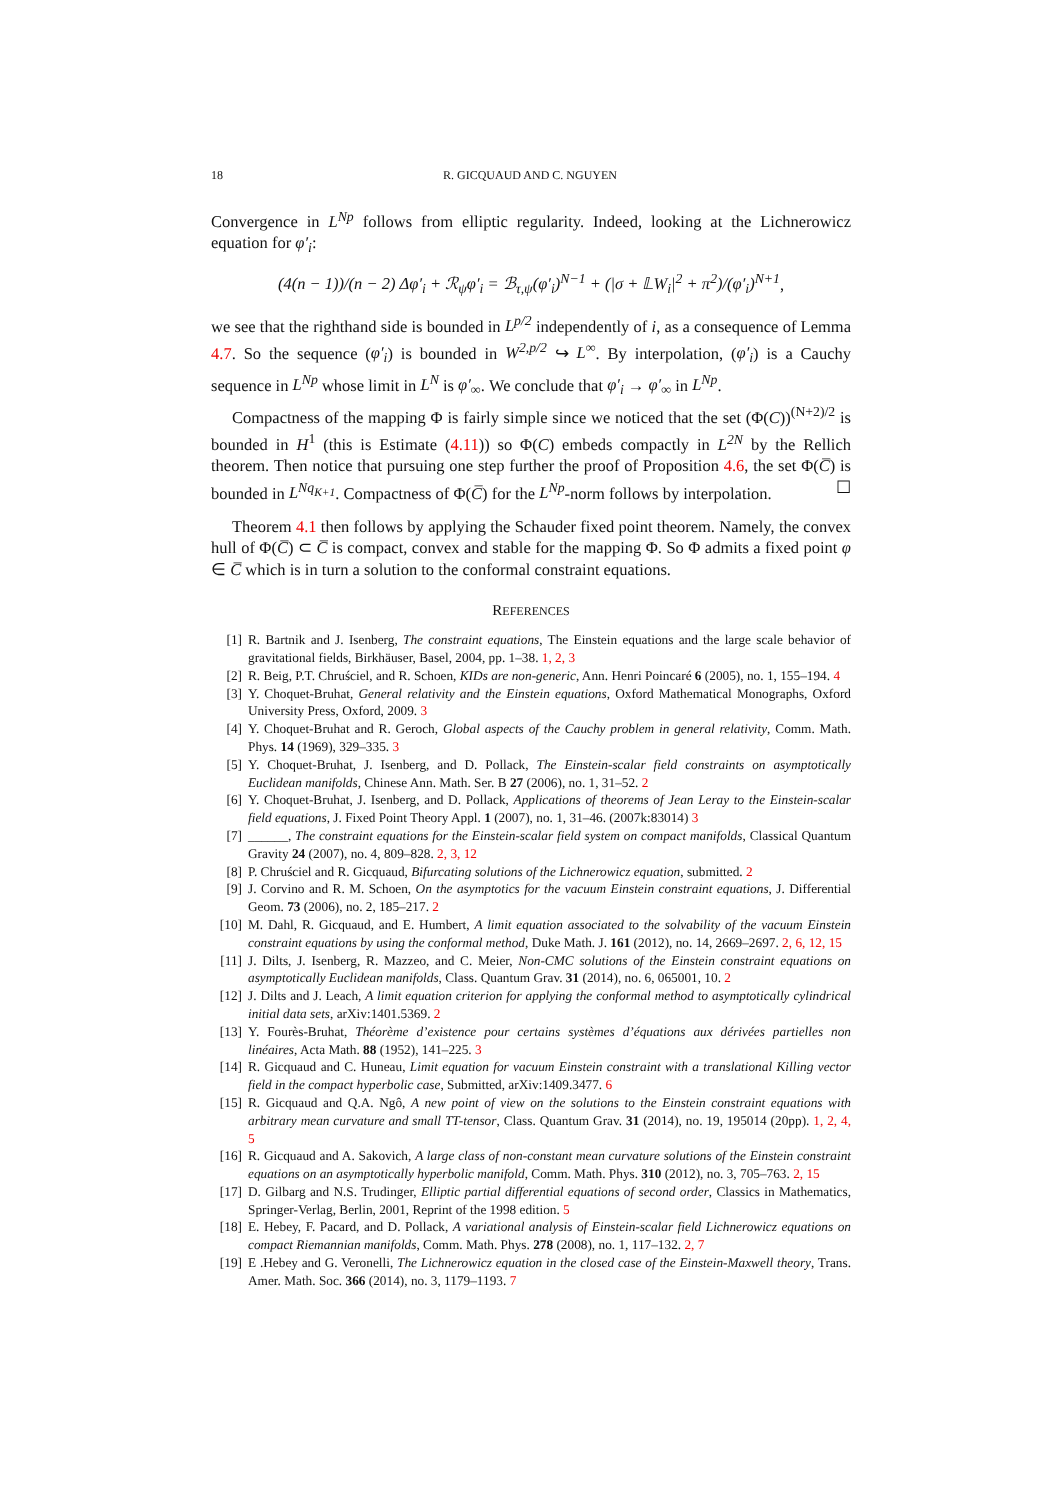18 R. GICQUAUD AND C. NGUYEN
Convergence in L<sup>Np</sup> follows from elliptic regularity. Indeed, looking at the Lichnerowicz equation for φ′<sub>i</sub>:
(4(n − 1))/(n − 2) Δφ′<sub>i</sub> + ℛ<sub>ψ</sub>φ′<sub>i</sub> = ℬ<sub>τ,ψ</sub>(φ′<sub>i</sub>)<sup>N−1</sup> + (|σ + 𝕃W<sub>i</sub>|<sup>2</sup> + π<sup>2</sup>)/(φ′<sub>i</sub>)<sup>N+1</sup>,
we see that the righthand side is bounded in L<sup>p/2</sup> independently of i, as a consequence of Lemma 4.7. So the sequence (φ′<sub>i</sub>) is bounded in W<sup>2,p/2</sup> ↪ L<sup>∞</sup>. By interpolation, (φ′<sub>i</sub>) is a Cauchy sequence in L<sup>Np</sup> whose limit in L<sup>N</sup> is φ′<sub>∞</sub>. We conclude that φ′<sub>i</sub> → φ′<sub>∞</sub> in L<sup>Np</sup>.
Compactness of the mapping Φ is fairly simple since we noticed that the set (Φ(C))<sup>(N+2)/2</sup> is bounded in H<sup>1</sup> (this is Estimate (4.11)) so Φ(C) embeds compactly in L<sup>2N</sup> by the Rellich theorem. Then notice that pursuing one step further the proof of Proposition 4.6, the set Φ(C̅) is bounded in L<sup>Nq<sub>K+1</sub></sup>. Compactness of Φ(C̅) for the L<sup>Np</sup>-norm follows by interpolation. ☐
Theorem 4.1 then follows by applying the Schauder fixed point theorem. Namely, the convex hull of Φ(C̅) ⊂ C̅ is compact, convex and stable for the mapping Φ. So Φ admits a fixed point φ ∈ C̅ which is in turn a solution to the conformal constraint equations.
REFERENCES
[1] R. Bartnik and J. Isenberg, The constraint equations, The Einstein equations and the large scale behavior of gravitational fields, Birkhäuser, Basel, 2004, pp. 1–38. 1, 2, 3
[2] R. Beig, P.T. Chruściel, and R. Schoen, KIDs are non-generic, Ann. Henri Poincaré 6 (2005), no. 1, 155–194. 4
[3] Y. Choquet-Bruhat, General relativity and the Einstein equations, Oxford Mathematical Monographs, Oxford University Press, Oxford, 2009. 3
[4] Y. Choquet-Bruhat and R. Geroch, Global aspects of the Cauchy problem in general relativity, Comm. Math. Phys. 14 (1969), 329–335. 3
[5] Y. Choquet-Bruhat, J. Isenberg, and D. Pollack, The Einstein-scalar field constraints on asymptotically Euclidean manifolds, Chinese Ann. Math. Ser. B 27 (2006), no. 1, 31–52. 2
[6] Y. Choquet-Bruhat, J. Isenberg, and D. Pollack, Applications of theorems of Jean Leray to the Einstein-scalar field equations, J. Fixed Point Theory Appl. 1 (2007), no. 1, 31–46. (2007k:83014) 3
[7] ______, The constraint equations for the Einstein-scalar field system on compact manifolds, Classical Quantum Gravity 24 (2007), no. 4, 809–828. 2, 3, 12
[8] P. Chruściel and R. Gicquaud, Bifurcating solutions of the Lichnerowicz equation, submitted. 2
[9] J. Corvino and R. M. Schoen, On the asymptotics for the vacuum Einstein constraint equations, J. Differential Geom. 73 (2006), no. 2, 185–217. 2
[10] M. Dahl, R. Gicquaud, and E. Humbert, A limit equation associated to the solvability of the vacuum Einstein constraint equations by using the conformal method, Duke Math. J. 161 (2012), no. 14, 2669–2697. 2, 6, 12, 15
[11] J. Dilts, J. Isenberg, R. Mazzeo, and C. Meier, Non-CMC solutions of the Einstein constraint equations on asymptotically Euclidean manifolds, Class. Quantum Grav. 31 (2014), no. 6, 065001, 10. 2
[12] J. Dilts and J. Leach, A limit equation criterion for applying the conformal method to asymptotically cylindrical initial data sets, arXiv:1401.5369. 2
[13] Y. Fourès-Bruhat, Théorème d’existence pour certains systèmes d’équations aux dérivées partielles non linéaires, Acta Math. 88 (1952), 141–225. 3
[14] R. Gicquaud and C. Huneau, Limit equation for vacuum Einstein constraint with a translational Killing vector field in the compact hyperbolic case, Submitted, arXiv:1409.3477. 6
[15] R. Gicquaud and Q.A. Ngô, A new point of view on the solutions to the Einstein constraint equations with arbitrary mean curvature and small TT-tensor, Class. Quantum Grav. 31 (2014), no. 19, 195014 (20pp). 1, 2, 4, 5
[16] R. Gicquaud and A. Sakovich, A large class of non-constant mean curvature solutions of the Einstein constraint equations on an asymptotically hyperbolic manifold, Comm. Math. Phys. 310 (2012), no. 3, 705–763. 2, 15
[17] D. Gilbarg and N.S. Trudinger, Elliptic partial differential equations of second order, Classics in Mathematics, Springer-Verlag, Berlin, 2001, Reprint of the 1998 edition. 5
[18] E. Hebey, F. Pacard, and D. Pollack, A variational analysis of Einstein-scalar field Lichnerowicz equations on compact Riemannian manifolds, Comm. Math. Phys. 278 (2008), no. 1, 117–132. 2, 7
[19] E .Hebey and G. Veronelli, The Lichnerowicz equation in the closed case of the Einstein-Maxwell theory, Trans. Amer. Math. Soc. 366 (2014), no. 3, 1179–1193. 7